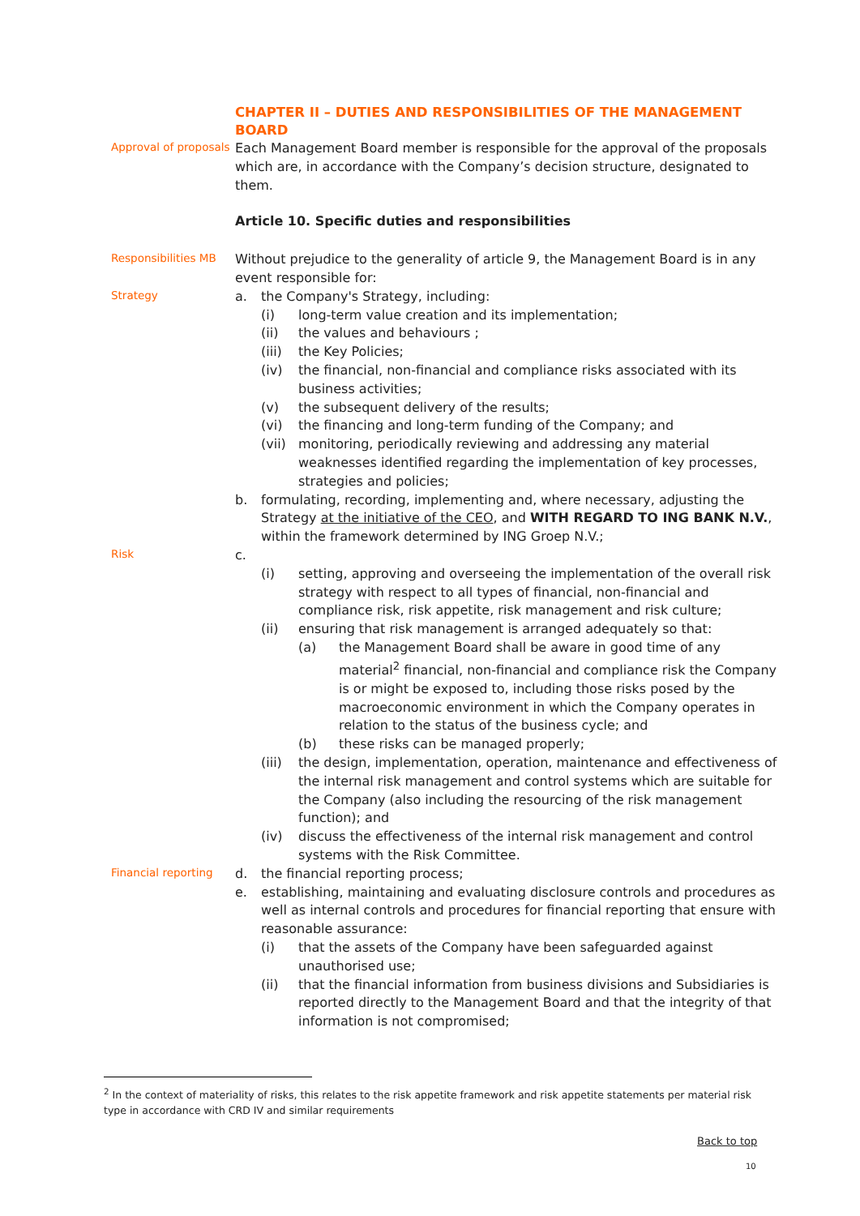CHAPTER II – DUTIES AND RESPONSIBILITIES OF THE MANAGEMENT BOARD
Approval of proposals
Each Management Board member is responsible for the approval of the proposals which are, in accordance with the Company’s decision structure, designated to them.
Article 10. Specific duties and responsibilities
Responsibilities MB
Without prejudice to the generality of article 9, the Management Board is in any event responsible for:
Strategy
a. the Company's Strategy, including:
(i) long-term value creation and its implementation;
(ii) the values and behaviours ;
(iii) the Key Policies;
(iv) the financial, non-financial and compliance risks associated with its business activities;
(v) the subsequent delivery of the results;
(vi) the financing and long-term funding of the Company; and
(vii) monitoring, periodically reviewing and addressing any material weaknesses identified regarding the implementation of key processes, strategies and policies;
b. formulating, recording, implementing and, where necessary, adjusting the Strategy at the initiative of the CEO, and WITH REGARD TO ING BANK N.V., within the framework determined by ING Groep N.V.;
Risk
c.
(i) setting, approving and overseeing the implementation of the overall risk strategy with respect to all types of financial, non-financial and compliance risk, risk appetite, risk management and risk culture;
(ii) ensuring that risk management is arranged adequately so that:
(a) the Management Board shall be aware in good time of any material<sup>2</sup> financial, non-financial and compliance risk the Company is or might be exposed to, including those risks posed by the macroeconomic environment in which the Company operates in relation to the status of the business cycle; and
(b) these risks can be managed properly;
(iii) the design, implementation, operation, maintenance and effectiveness of the internal risk management and control systems which are suitable for the Company (also including the resourcing of the risk management function); and
(iv) discuss the effectiveness of the internal risk management and control systems with the Risk Committee.
Financial reporting
d. the financial reporting process;
e. establishing, maintaining and evaluating disclosure controls and procedures as well as internal controls and procedures for financial reporting that ensure with reasonable assurance:
(i) that the assets of the Company have been safeguarded against unauthorised use;
(ii) that the financial information from business divisions and Subsidiaries is reported directly to the Management Board and that the integrity of that information is not compromised;
<sup>2</sup> In the context of materiality of risks, this relates to the risk appetite framework and risk appetite statements per material risk type in accordance with CRD IV and similar requirements
Back to top
10